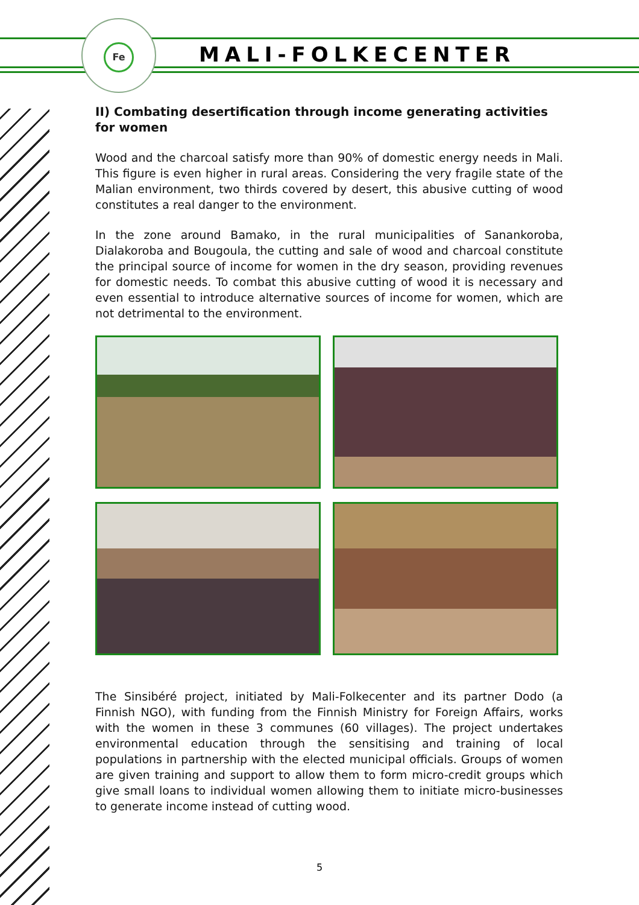Fe
MALI-FOLKECENTER
II) Combating desertification through income generating activities for women
Wood and the charcoal satisfy more than 90% of domestic energy needs in Mali. This figure is even higher in rural areas. Considering the very fragile state of the Malian environment, two thirds covered by desert, this abusive cutting of wood constitutes a real danger to the environment.
In the zone around Bamako, in the rural municipalities of Sanankoroba, Dialakoroba and Bougoula, the cutting and sale of wood and charcoal constitute the principal source of income for women in the dry season, providing revenues for domestic needs. To combat this abusive cutting of wood it is necessary and even essential to introduce alternative sources of income for women, which are not detrimental to the environment.
The Sinsibéré project, initiated by Mali-Folkecenter and its partner Dodo (a Finnish NGO), with funding from the Finnish Ministry for Foreign Affairs, works with the women in these 3 communes (60 villages). The project undertakes environmental education through the sensitising and training of local populations in partnership with the elected municipal officials. Groups of women are given training and support to allow them to form micro-credit groups which give small loans to individual women allowing them to initiate micro-businesses to generate income instead of cutting wood.
5